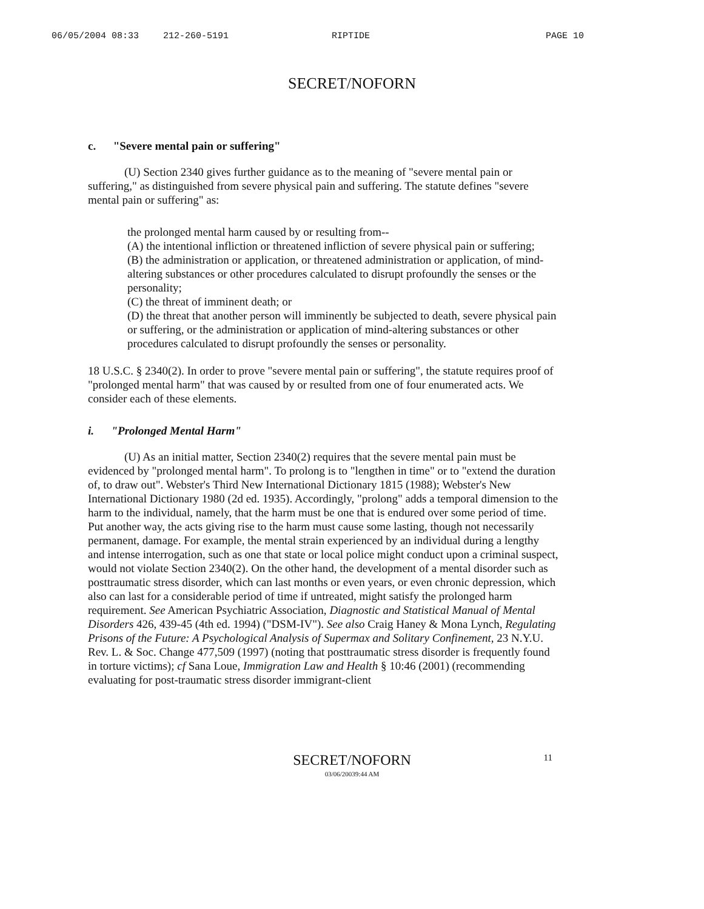06/05/2004 08:33 212-260-5191 RIPTIDE PAGE 10
SECRET/NOFORN
c. "Severe mental pain or suffering"
(U) Section 2340 gives further guidance as to the meaning of "severe mental pain or suffering," as distinguished from severe physical pain and suffering. The statute defines "severe mental pain or suffering" as:
the prolonged mental harm caused by or resulting from--
(A) the intentional infliction or threatened infliction of severe physical pain or suffering;
(B) the administration or application, or threatened administration or application, of mind-altering substances or other procedures calculated to disrupt profoundly the senses or the personality;
(C) the threat of imminent death; or
(D) the threat that another person will imminently be subjected to death, severe physical pain or suffering, or the administration or application of mind-altering substances or other procedures calculated to disrupt profoundly the senses or personality.
18 U.S.C. § 2340(2). In order to prove "severe mental pain or suffering", the statute requires proof of "prolonged mental harm" that was caused by or resulted from one of four enumerated acts. We consider each of these elements.
i. "Prolonged Mental Harm"
(U) As an initial matter, Section 2340(2) requires that the severe mental pain must be evidenced by "prolonged mental harm". To prolong is to "lengthen in time" or to "extend the duration of, to draw out". Webster's Third New International Dictionary 1815 (1988); Webster's New International Dictionary 1980 (2d ed. 1935). Accordingly, "prolong" adds a temporal dimension to the harm to the individual, namely, that the harm must be one that is endured over some period of time. Put another way, the acts giving rise to the harm must cause some lasting, though not necessarily permanent, damage. For example, the mental strain experienced by an individual during a lengthy and intense interrogation, such as one that state or local police might conduct upon a criminal suspect, would not violate Section 2340(2). On the other hand, the development of a mental disorder such as posttraumatic stress disorder, which can last months or even years, or even chronic depression, which also can last for a considerable period of time if untreated, might satisfy the prolonged harm requirement. See American Psychiatric Association, Diagnostic and Statistical Manual of Mental Disorders 426, 439-45 (4th ed. 1994) ("DSM-IV"). See also Craig Haney & Mona Lynch, Regulating Prisons of the Future: A Psychological Analysis of Supermax and Solitary Confinement, 23 N.Y.U. Rev. L. & Soc. Change 477,509 (1997) (noting that posttraumatic stress disorder is frequently found in torture victims); cf Sana Loue, Immigration Law and Health § 10:46 (2001) (recommending evaluating for post-traumatic stress disorder immigrant-client
SECRET/NOFORN 11 03/06/20039:44 AM